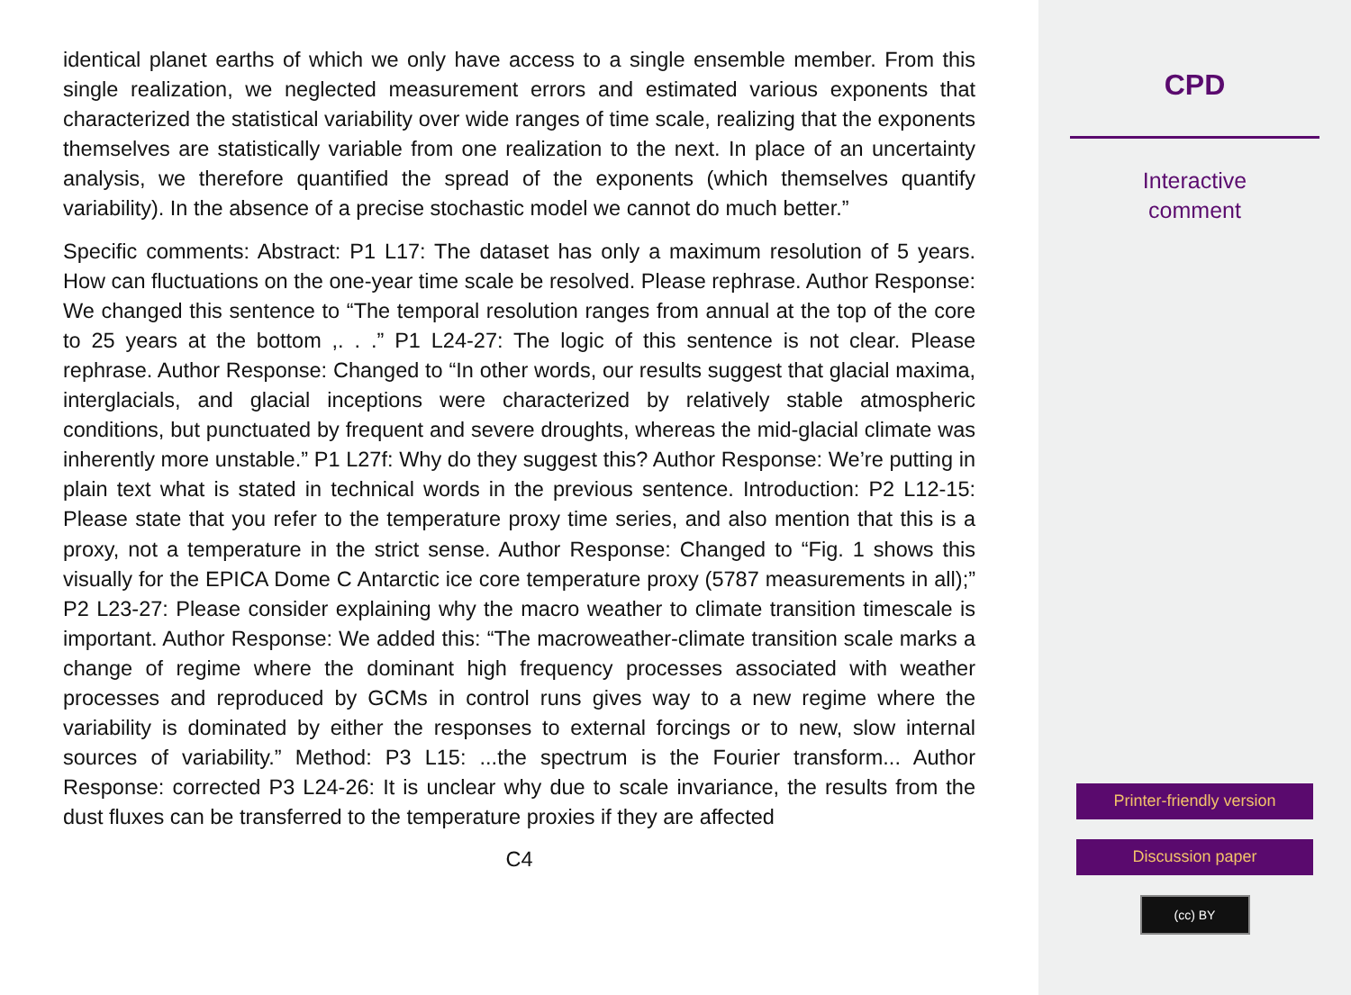identical planet earths of which we only have access to a single ensemble member. From this single realization, we neglected measurement errors and estimated various exponents that characterized the statistical variability over wide ranges of time scale, realizing that the exponents themselves are statistically variable from one realization to the next. In place of an uncertainty analysis, we therefore quantified the spread of the exponents (which themselves quantify variability). In the absence of a precise stochastic model we cannot do much better.”
Specific comments: Abstract: P1 L17: The dataset has only a maximum resolution of 5 years. How can fluctuations on the one-year time scale be resolved. Please rephrase. Author Response: We changed this sentence to “The temporal resolution ranges from annual at the top of the core to 25 years at the bottom ,. . .” P1 L24-27: The logic of this sentence is not clear. Please rephrase. Author Response: Changed to “In other words, our results suggest that glacial maxima, interglacials, and glacial inceptions were characterized by relatively stable atmospheric conditions, but punctuated by frequent and severe droughts, whereas the mid-glacial climate was inherently more unstable.” P1 L27f: Why do they suggest this? Author Response: We’re putting in plain text what is stated in technical words in the previous sentence. Introduction: P2 L12-15: Please state that you refer to the temperature proxy time series, and also mention that this is a proxy, not a temperature in the strict sense. Author Response: Changed to “Fig. 1 shows this visually for the EPICA Dome C Antarctic ice core temperature proxy (5787 measurements in all);” P2 L23-27: Please consider explaining why the macro weather to climate transition timescale is important. Author Response: We added this: “The macroweather-climate transition scale marks a change of regime where the dominant high frequency processes associated with weather processes and reproduced by GCMs in control runs gives way to a new regime where the variability is dominated by either the responses to external forcings or to new, slow internal sources of variability.” Method: P3 L15: ...the spectrum is the Fourier transform... Author Response: corrected P3 L24-26: It is unclear why due to scale invariance, the results from the dust fluxes can be transferred to the temperature proxies if they are affected
C4
CPD
Interactive
comment
Printer-friendly version
Discussion paper
(cc) BY